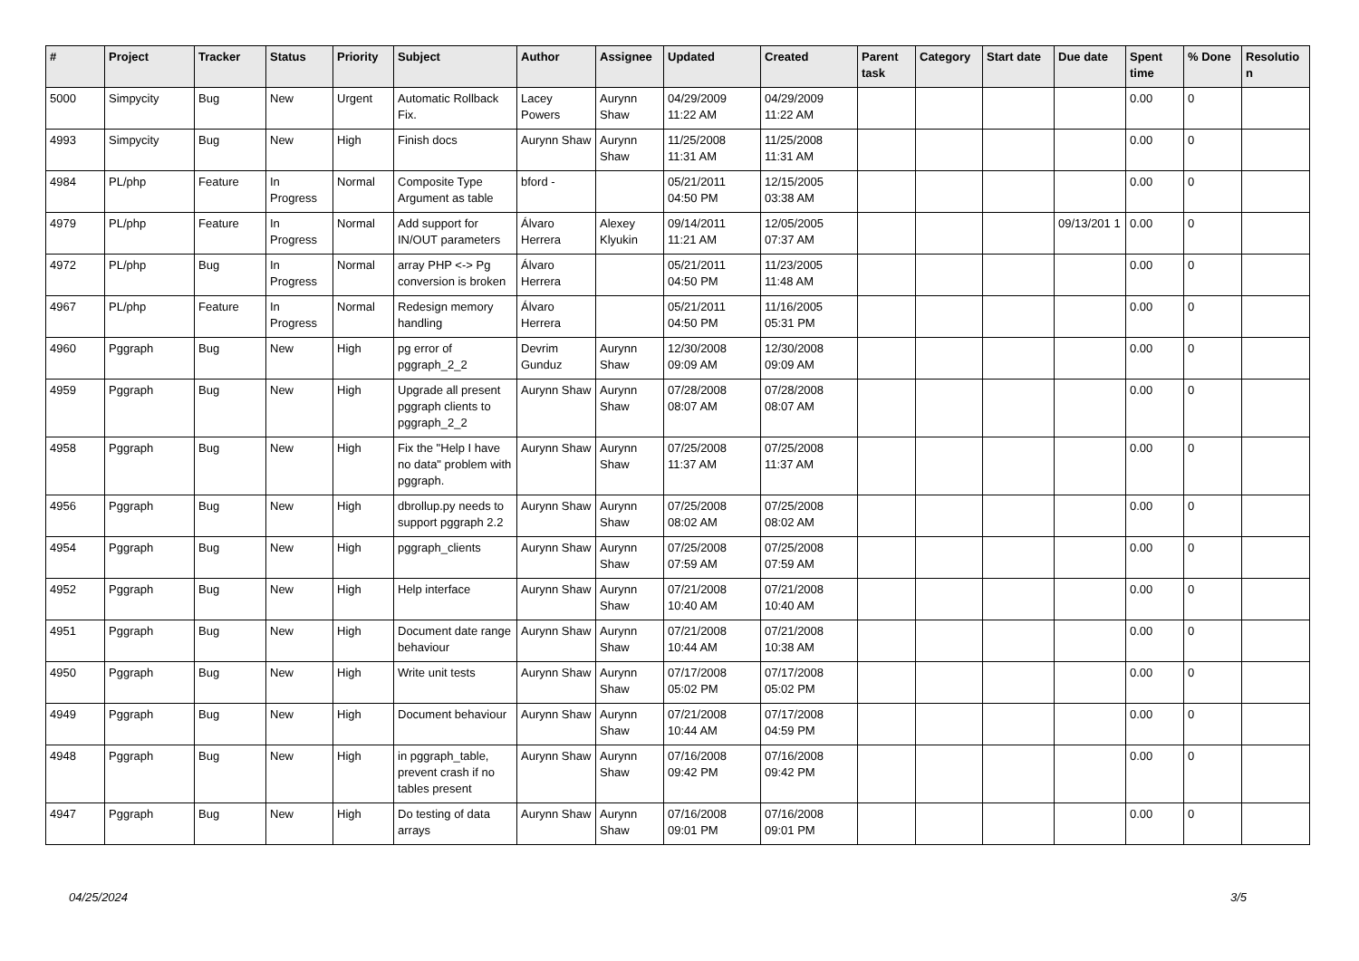| # | Project | Tracker | Status | Priority | Subject | Author | Assignee | Updated | Created | Parent task | Category | Start date | Due date | Spent time | % Done | Resolutio n |
| --- | --- | --- | --- | --- | --- | --- | --- | --- | --- | --- | --- | --- | --- | --- | --- | --- |
| 5000 | Simpycity | Bug | New | Urgent | Automatic Rollback Fix. | Lacey Powers | Aurynn Shaw | 04/29/2009 11:22 AM | 04/29/2009 11:22 AM | | | | | 0.00 | 0 | |
| 4993 | Simpycity | Bug | New | High | Finish docs | Aurynn Shaw | Aurynn Shaw | 11/25/2008 11:31 AM | 11/25/2008 11:31 AM | | | | | 0.00 | 0 | |
| 4984 | PL/php | Feature | In Progress | Normal | Composite Type Argument as table | bford - | | 05/21/2011 04:50 PM | 12/15/2005 03:38 AM | | | | | 0.00 | 0 | |
| 4979 | PL/php | Feature | In Progress | Normal | Add support for IN/OUT parameters | Álvaro Herrera | Alexey Klyukin | 09/14/2011 11:21 AM | 12/05/2005 07:37 AM | | | | 09/13/201 1 | 0.00 | 0 | |
| 4972 | PL/php | Bug | In Progress | Normal | array PHP <-> Pg conversion is broken | Álvaro Herrera | | 05/21/2011 04:50 PM | 11/23/2005 11:48 AM | | | | | 0.00 | 0 | |
| 4967 | PL/php | Feature | In Progress | Normal | Redesign memory handling | Álvaro Herrera | | 05/21/2011 04:50 PM | 11/16/2005 05:31 PM | | | | | 0.00 | 0 | |
| 4960 | Pggraph | Bug | New | High | pg error of pggraph_2_2 | Devrim Gunduz | Aurynn Shaw | 12/30/2008 09:09 AM | 12/30/2008 09:09 AM | | | | | 0.00 | 0 | |
| 4959 | Pggraph | Bug | New | High | Upgrade all present pggraph clients to pggraph_2_2 | Aurynn Shaw | Aurynn Shaw | 07/28/2008 08:07 AM | 07/28/2008 08:07 AM | | | | | 0.00 | 0 | |
| 4958 | Pggraph | Bug | New | High | Fix the "Help I have no data" problem with pggraph. | Aurynn Shaw | Aurynn Shaw | 07/25/2008 11:37 AM | 07/25/2008 11:37 AM | | | | | 0.00 | 0 | |
| 4956 | Pggraph | Bug | New | High | dbrollup.py needs to support pggraph 2.2 | Aurynn Shaw | Aurynn Shaw | 07/25/2008 08:02 AM | 07/25/2008 08:02 AM | | | | | 0.00 | 0 | |
| 4954 | Pggraph | Bug | New | High | pggraph_clients | Aurynn Shaw | Aurynn Shaw | 07/25/2008 07:59 AM | 07/25/2008 07:59 AM | | | | | 0.00 | 0 | |
| 4952 | Pggraph | Bug | New | High | Help interface | Aurynn Shaw | Aurynn Shaw | 07/21/2008 10:40 AM | 07/21/2008 10:40 AM | | | | | 0.00 | 0 | |
| 4951 | Pggraph | Bug | New | High | Document date range behaviour | Aurynn Shaw | Aurynn Shaw | 07/21/2008 10:44 AM | 07/21/2008 10:38 AM | | | | | 0.00 | 0 | |
| 4950 | Pggraph | Bug | New | High | Write unit tests | Aurynn Shaw | Aurynn Shaw | 07/17/2008 05:02 PM | 07/17/2008 05:02 PM | | | | | 0.00 | 0 | |
| 4949 | Pggraph | Bug | New | High | Document behaviour | Aurynn Shaw | Aurynn Shaw | 07/21/2008 10:44 AM | 07/17/2008 04:59 PM | | | | | 0.00 | 0 | |
| 4948 | Pggraph | Bug | New | High | in pggraph_table, prevent crash if no tables present | Aurynn Shaw | Aurynn Shaw | 07/16/2008 09:42 PM | 07/16/2008 09:42 PM | | | | | 0.00 | 0 | |
| 4947 | Pggraph | Bug | New | High | Do testing of data arrays | Aurynn Shaw | Aurynn Shaw | 07/16/2008 09:01 PM | 07/16/2008 09:01 PM | | | | | 0.00 | 0 | |
04/25/2024 3/5